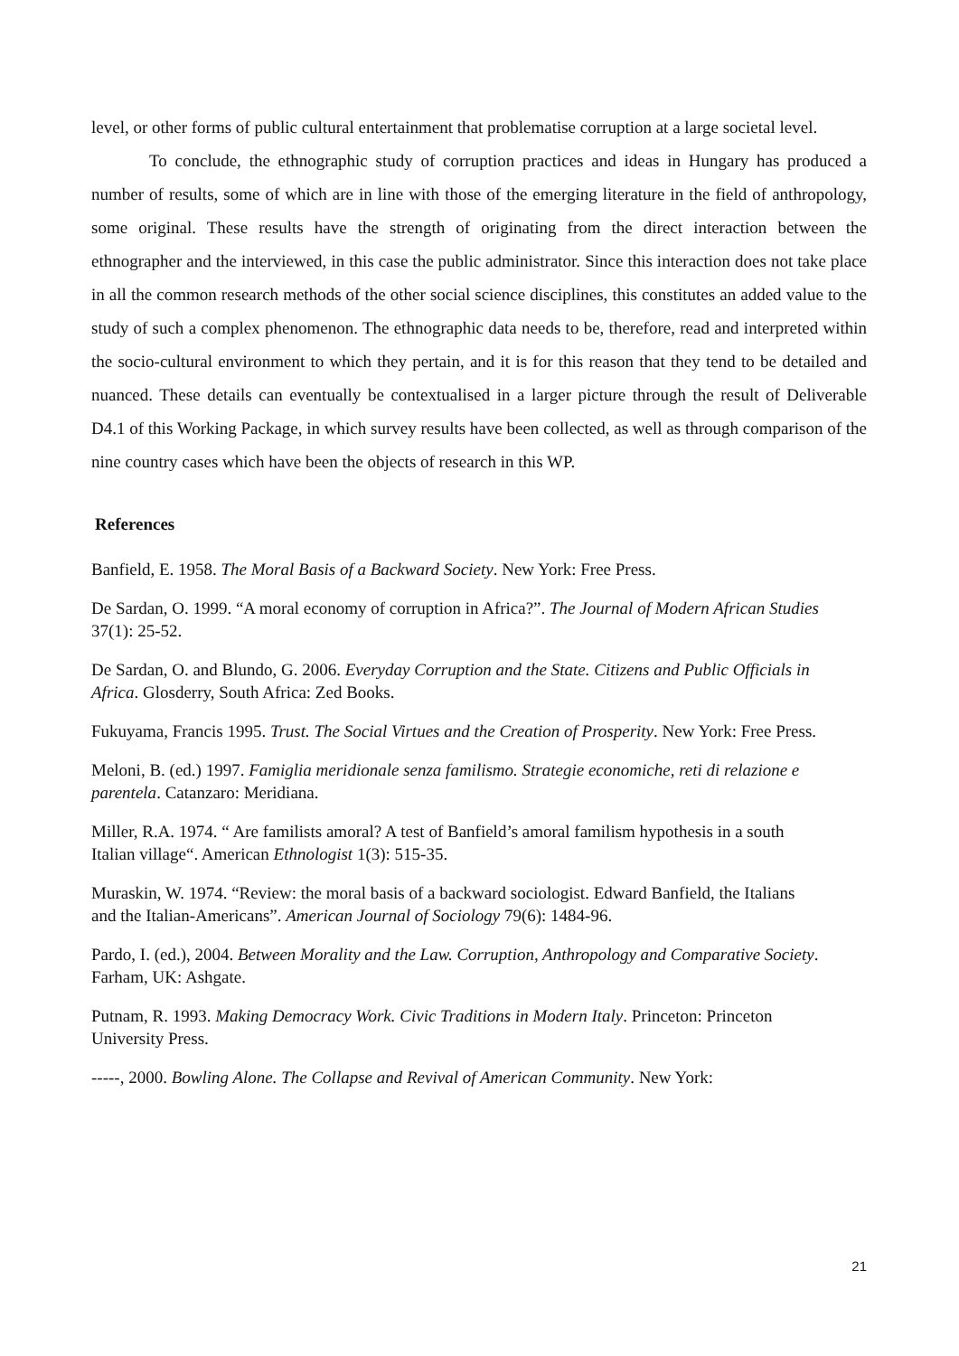level, or other forms of public cultural entertainment that problematise corruption at a large societal level.
To conclude, the ethnographic study of corruption practices and ideas in Hungary has produced a number of results, some of which are in line with those of the emerging literature in the field of anthropology, some original. These results have the strength of originating from the direct interaction between the ethnographer and the interviewed, in this case the public administrator. Since this interaction does not take place in all the common research methods of the other social science disciplines, this constitutes an added value to the study of such a complex phenomenon. The ethnographic data needs to be, therefore, read and interpreted within the socio-cultural environment to which they pertain, and it is for this reason that they tend to be detailed and nuanced. These details can eventually be contextualised in a larger picture through the result of Deliverable D4.1 of this Working Package, in which survey results have been collected, as well as through comparison of the nine country cases which have been the objects of research in this WP.
References
Banfield, E. 1958. The Moral Basis of a Backward Society. New York: Free Press.
De Sardan, O. 1999. “A moral economy of corruption in Africa?”. The Journal of Modern African Studies 37(1): 25-52.
De Sardan, O. and Blundo, G. 2006. Everyday Corruption and the State. Citizens and Public Officials in Africa. Glosderry, South Africa: Zed Books.
Fukuyama, Francis 1995. Trust. The Social Virtues and the Creation of Prosperity. New York: Free Press.
Meloni, B. (ed.) 1997. Famiglia meridionale senza familismo. Strategie economiche, reti di relazione e parentela. Catanzaro: Meridiana.
Miller, R.A. 1974. “ Are familists amoral? A test of Banfield’s amoral familism hypothesis in a south Italian village“. American Ethnologist 1(3): 515-35.
Muraskin, W. 1974. “Review: the moral basis of a backward sociologist. Edward Banfield, the Italians and the Italian-Americans”. American Journal of Sociology 79(6): 1484-96.
Pardo, I. (ed.), 2004. Between Morality and the Law. Corruption, Anthropology and Comparative Society. Farham, UK: Ashgate.
Putnam, R. 1993. Making Democracy Work. Civic Traditions in Modern Italy. Princeton: Princeton University Press.
-----, 2000. Bowling Alone. The Collapse and Revival of American Community. New York:
21